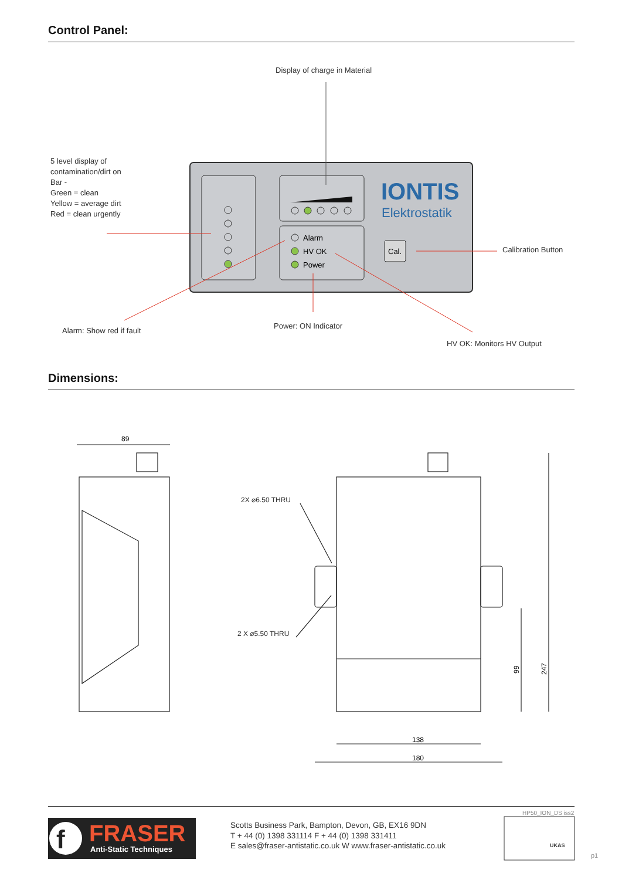IONTIS
Elektrostatik
Cal.
Alarm
HV OK
Power
89
138
180
99
247
f
Control Panel:
Display of charge in Material
5 level display of
contamination/dirt on
Bar -
Green = clean
Yellow = average dirt
Red = clean urgently
Calibration Button
Alarm: Show red if fault
Power: ON Indicator
HV OK: Monitors HV Output
Dimensions:
2X ⌀6.50 THRU
2 X ⌀5.50 THRU
FRASER
Anti-Static Techniques
Scotts Business Park, Bampton, Devon, GB, EX16 9DN
T + 44 (0) 1398 331114 F + 44 (0) 1398 331411
E sales@fraser-antistatic.co.uk W www.fraser-antistatic.co.uk
HP50_ION_DS iss2
UKAS
p1